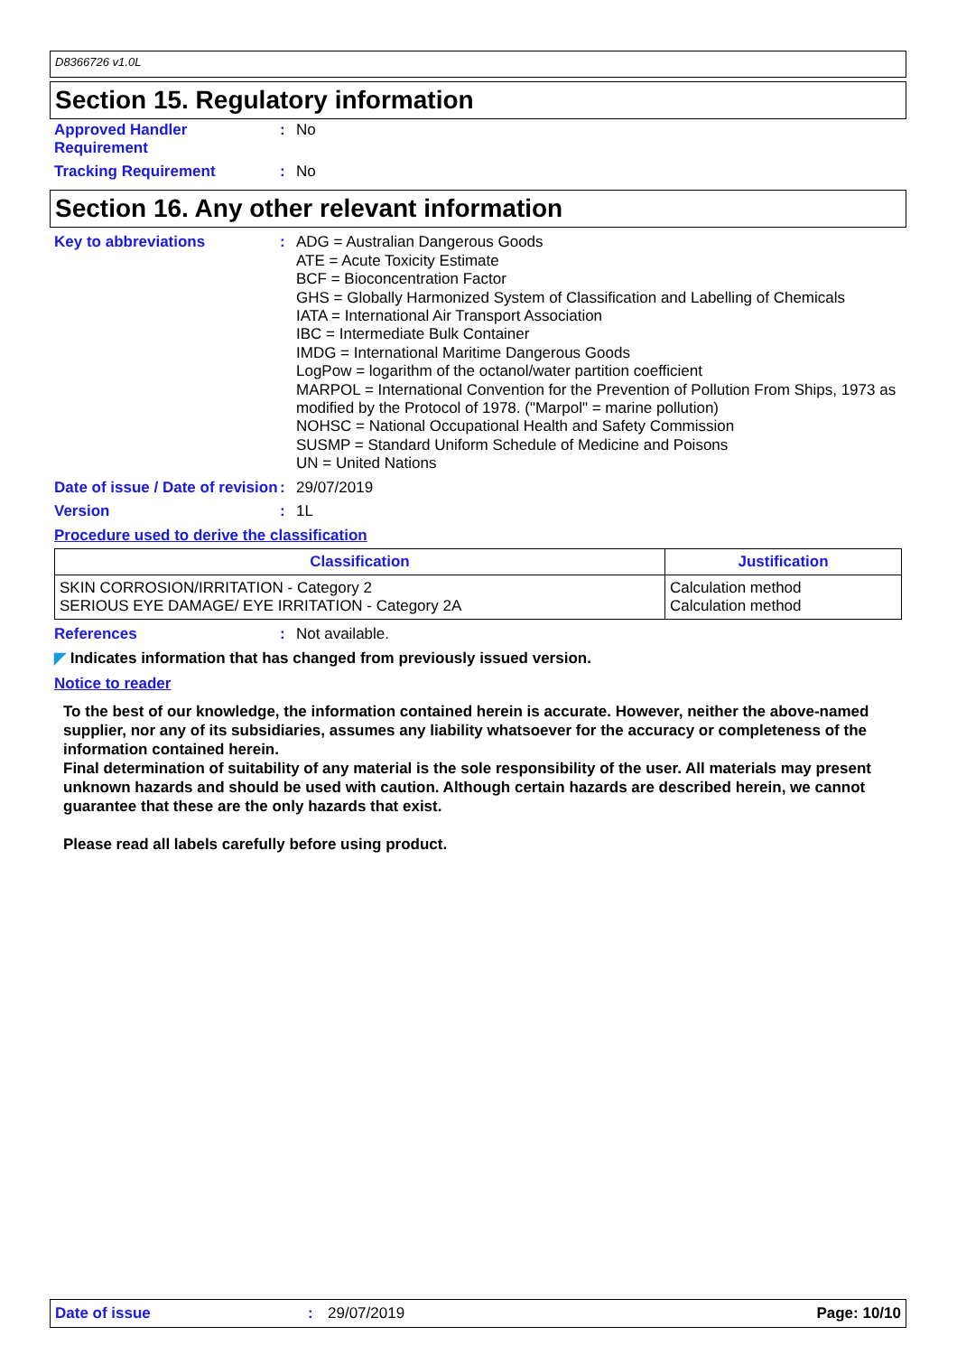D8366726 v1.0L
Section 15. Regulatory information
Approved Handler Requirement
:
No
Tracking Requirement :
No
Section 16. Any other relevant information
Key to abbreviations :
ADG = Australian Dangerous Goods
ATE = Acute Toxicity Estimate
BCF = Bioconcentration Factor
GHS = Globally Harmonized System of Classification and Labelling of Chemicals
IATA = International Air Transport Association
IBC = Intermediate Bulk Container
IMDG = International Maritime Dangerous Goods
LogPow = logarithm of the octanol/water partition coefficient
MARPOL = International Convention for the Prevention of Pollution From Ships, 1973 as modified by the Protocol of 1978. ("Marpol" = marine pollution)
NOHSC = National Occupational Health and Safety Commission
SUSMP = Standard Uniform Schedule of Medicine and Poisons
UN = United Nations
Date of issue / Date of revision
:
29/07/2019
Version :
1L
Procedure used to derive the classification
| Classification | Justification |
| --- | --- |
| SKIN CORROSION/IRRITATION - Category 2 SERIOUS EYE DAMAGE/ EYE IRRITATION - Category 2A | Calculation method Calculation method |
References :
Not available.
◤ Indicates information that has changed from previously issued version.
Notice to reader
To the best of our knowledge, the information contained herein is accurate. However, neither the above-named supplier, nor any of its subsidiaries, assumes any liability whatsoever for the accuracy or completeness of the information contained herein.
Final determination of suitability of any material is the sole responsibility of the user. All materials may present unknown hazards and should be used with caution. Although certain hazards are described herein, we cannot guarantee that these are the only hazards that exist.
Please read all labels carefully before using product.
Date of issue: 29/07/2019 Page: 10/10